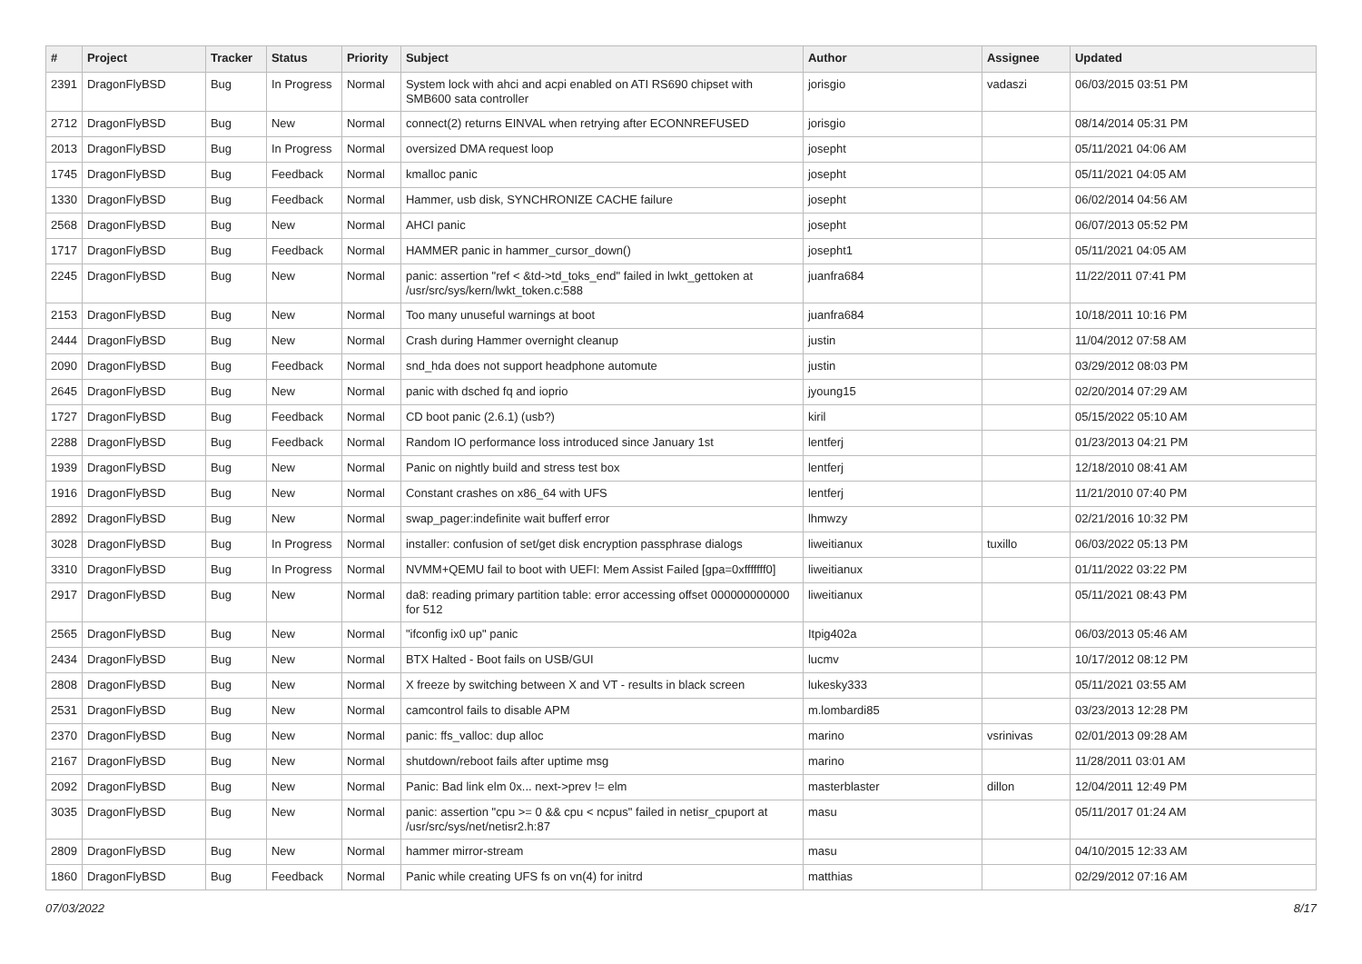| # | Project | Tracker | Status | Priority | Subject | Author | Assignee | Updated |
| --- | --- | --- | --- | --- | --- | --- | --- | --- |
| 2391 | DragonFlyBSD | Bug | In Progress | Normal | System lock with ahci and acpi enabled on ATI RS690 chipset with SMB600 sata controller | jorisgio | vadaszi | 06/03/2015 03:51 PM |
| 2712 | DragonFlyBSD | Bug | New | Normal | connect(2) returns EINVAL when retrying after ECONNREFUSED | jorisgio | | 08/14/2014 05:31 PM |
| 2013 | DragonFlyBSD | Bug | In Progress | Normal | oversized DMA request loop | josepht | | 05/11/2021 04:06 AM |
| 1745 | DragonFlyBSD | Bug | Feedback | Normal | kmalloc panic | josepht | | 05/11/2021 04:05 AM |
| 1330 | DragonFlyBSD | Bug | Feedback | Normal | Hammer, usb disk, SYNCHRONIZE CACHE failure | josepht | | 06/02/2014 04:56 AM |
| 2568 | DragonFlyBSD | Bug | New | Normal | AHCI panic | josepht | | 06/07/2013 05:52 PM |
| 1717 | DragonFlyBSD | Bug | Feedback | Normal | HAMMER panic in hammer_cursor_down() | josepht1 | | 05/11/2021 04:05 AM |
| 2245 | DragonFlyBSD | Bug | New | Normal | panic: assertion "ref < &td->td_toks_end" failed in lwkt_gettoken at /usr/src/sys/kern/lwkt_token.c:588 | juanfra684 | | 11/22/2011 07:41 PM |
| 2153 | DragonFlyBSD | Bug | New | Normal | Too many unuseful warnings at boot | juanfra684 | | 10/18/2011 10:16 PM |
| 2444 | DragonFlyBSD | Bug | New | Normal | Crash during Hammer overnight cleanup | justin | | 11/04/2012 07:58 AM |
| 2090 | DragonFlyBSD | Bug | Feedback | Normal | snd_hda does not support headphone automute | justin | | 03/29/2012 08:03 PM |
| 2645 | DragonFlyBSD | Bug | New | Normal | panic with dsched fq and ioprio | jyoung15 | | 02/20/2014 07:29 AM |
| 1727 | DragonFlyBSD | Bug | Feedback | Normal | CD boot panic (2.6.1) (usb?) | kiril | | 05/15/2022 05:10 AM |
| 2288 | DragonFlyBSD | Bug | Feedback | Normal | Random IO performance loss introduced since January 1st | lentferj | | 01/23/2013 04:21 PM |
| 1939 | DragonFlyBSD | Bug | New | Normal | Panic on nightly build and stress test box | lentferj | | 12/18/2010 08:41 AM |
| 1916 | DragonFlyBSD | Bug | New | Normal | Constant crashes on x86_64 with UFS | lentferj | | 11/21/2010 07:40 PM |
| 2892 | DragonFlyBSD | Bug | New | Normal | swap_pager:indefinite wait bufferf error | lhmwzy | | 02/21/2016 10:32 PM |
| 3028 | DragonFlyBSD | Bug | In Progress | Normal | installer: confusion of set/get disk encryption passphrase dialogs | liweitianux | tuxillo | 06/03/2022 05:13 PM |
| 3310 | DragonFlyBSD | Bug | In Progress | Normal | NVMM+QEMU fail to boot with UEFI: Mem Assist Failed [gpa=0xfffffff0] | liweitianux | | 01/11/2022 03:22 PM |
| 2917 | DragonFlyBSD | Bug | New | Normal | da8: reading primary partition table: error accessing offset 000000000000 for 512 | liweitianux | | 05/11/2021 08:43 PM |
| 2565 | DragonFlyBSD | Bug | New | Normal | "ifconfig ix0 up" panic | Itpig402a | | 06/03/2013 05:46 AM |
| 2434 | DragonFlyBSD | Bug | New | Normal | BTX Halted - Boot fails on USB/GUI | lucmv | | 10/17/2012 08:12 PM |
| 2808 | DragonFlyBSD | Bug | New | Normal | X freeze by switching between X and VT - results in black screen | lukesky333 | | 05/11/2021 03:55 AM |
| 2531 | DragonFlyBSD | Bug | New | Normal | camcontrol fails to disable APM | m.lombardi85 | | 03/23/2013 12:28 PM |
| 2370 | DragonFlyBSD | Bug | New | Normal | panic: ffs_valloc: dup alloc | marino | vsrinivas | 02/01/2013 09:28 AM |
| 2167 | DragonFlyBSD | Bug | New | Normal | shutdown/reboot fails after uptime msg | marino | | 11/28/2011 03:01 AM |
| 2092 | DragonFlyBSD | Bug | New | Normal | Panic: Bad link elm 0x... next->prev != elm | masterblaster | dillon | 12/04/2011 12:49 PM |
| 3035 | DragonFlyBSD | Bug | New | Normal | panic: assertion "cpu >= 0 && cpu < ncpus" failed in netisr_cpuport at /usr/src/sys/net/netisr2.h:87 | masu | | 05/11/2017 01:24 AM |
| 2809 | DragonFlyBSD | Bug | New | Normal | hammer mirror-stream | masu | | 04/10/2015 12:33 AM |
| 1860 | DragonFlyBSD | Bug | Feedback | Normal | Panic while creating UFS fs on vn(4) for initrd | matthias | | 02/29/2012 07:16 AM |
07/03/2022 8/17